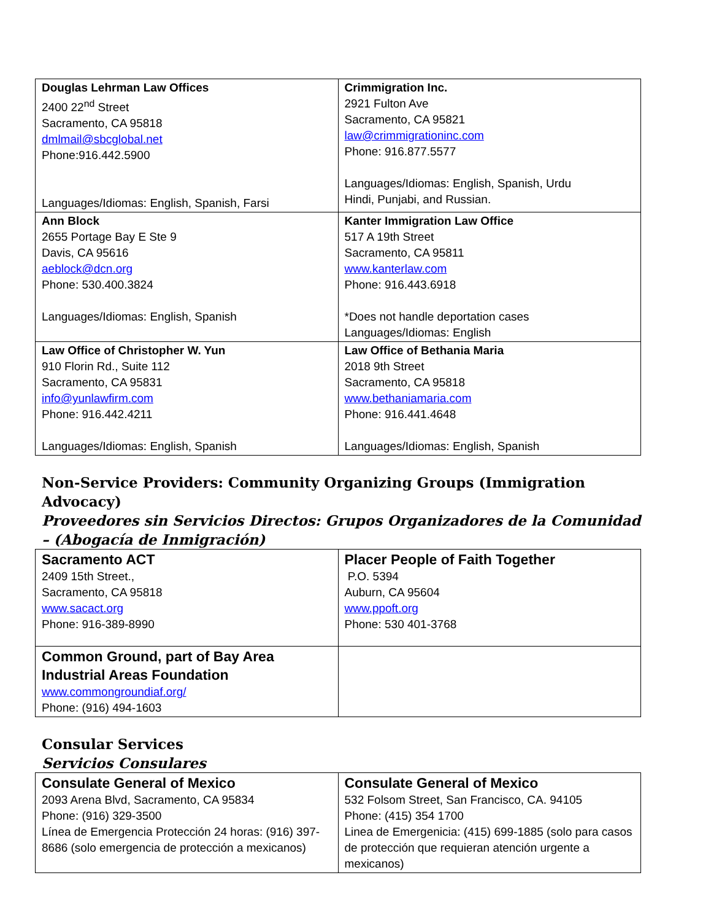| Douglas Lehrman Law Offices 2400 22<sup>nd</sup> Street Sacramento, CA 95818 dmlmail@sbcglobal.net Phone:916.442.5900 Languages/Idiomas: English, Spanish, Farsi | Crimmigration Inc. 2921 Fulton Ave Sacramento, CA 95821 law@crimmigrationinc.com Phone: 916.877.5577 Languages/Idiomas: English, Spanish, Urdu Hindi, Punjabi, and Russian. |
| Ann Block 2655 Portage Bay E Ste 9 Davis, CA 95616 aeblock@dcn.org Phone: 530.400.3824 Languages/Idiomas: English, Spanish | Kanter Immigration Law Office 517 A 19th Street Sacramento, CA 95811 www.kanterlaw.com Phone: 916.443.6918 *Does not handle deportation cases Languages/Idiomas: English |
| Law Office of Christopher W. Yun 910 Florin Rd., Suite 112 Sacramento, CA 95831 info@yunlawfirm.com Phone: 916.442.4211 Languages/Idiomas: English, Spanish | Law Office of Bethania Maria 2018 9th Street Sacramento, CA 95818 www.bethaniamaria.com Phone: 916.441.4648 Languages/Idiomas: English, Spanish |
Non-Service Providers: Community Organizing Groups (Immigration Advocacy)
Proveedores sin Servicios Directos: Grupos Organizadores de la Comunidad – (Abogacía de Inmigración)
| Sacramento ACT 2409 15th Street., Sacramento, CA 95818 www.sacact.org Phone: 916-389-8990 | Placer People of Faith Together P.O. 5394 Auburn, CA 95604 www.ppoft.org Phone: 530 401-3768 |
| Common Ground, part of Bay Area Industrial Areas Foundation www.commongroundiaf.org/ Phone: (916) 494-1603 | |
Consular Services
Servicios Consulares
| Consulate General of Mexico 2093 Arena Blvd, Sacramento, CA 95834 Phone: (916) 329-3500 Línea de Emergencia Protección 24 horas: (916) 397-8686 (solo emergencia de protección a mexicanos) | Consulate General of Mexico 532 Folsom Street, San Francisco, CA. 94105 Phone: (415) 354 1700 Linea de Emergenicia: (415) 699-1885 (solo para casos de protección que requieran atención urgente a mexicanos) |